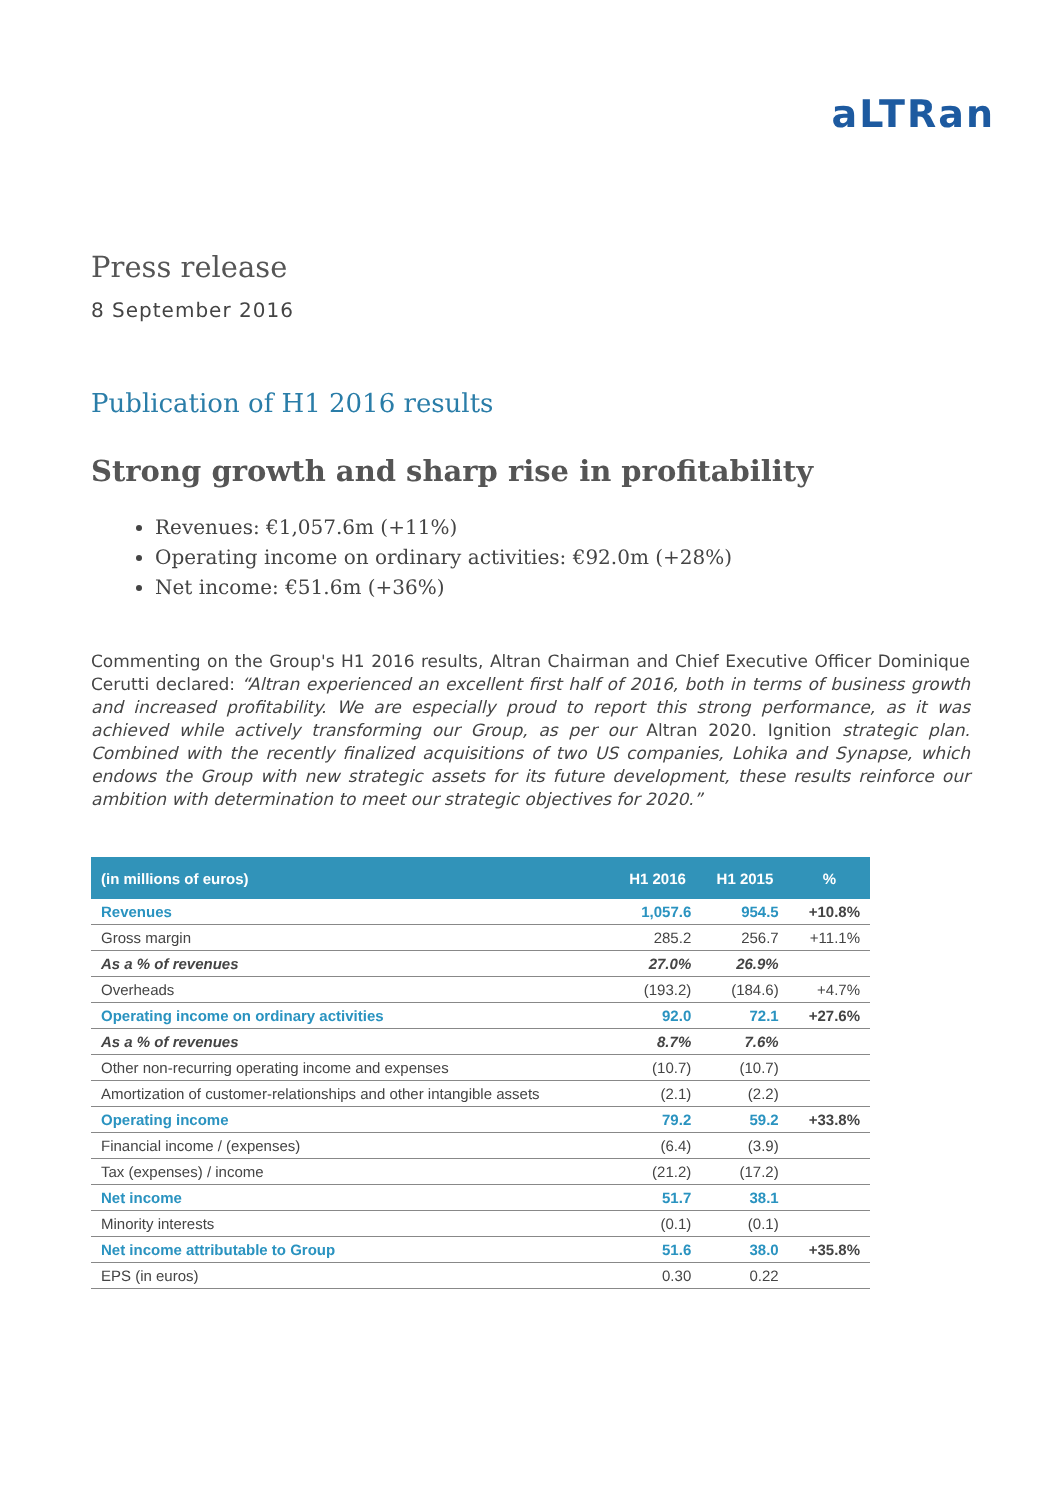aLTRan
Press release
8 September 2016
Publication of H1 2016 results
Strong growth and sharp rise in profitability
Revenues: €1,057.6m (+11%)
Operating income on ordinary activities: €92.0m (+28%)
Net income: €51.6m (+36%)
Commenting on the Group's H1 2016 results, Altran Chairman and Chief Executive Officer Dominique Cerutti declared: “Altran experienced an excellent first half of 2016, both in terms of business growth and increased profitability. We are especially proud to report this strong performance, as it was achieved while actively transforming our Group, as per our Altran 2020. Ignition strategic plan. Combined with the recently finalized acquisitions of two US companies, Lohika and Synapse, which endows the Group with new strategic assets for its future development, these results reinforce our ambition with determination to meet our strategic objectives for 2020.”
| (in millions of euros) | H1 2016 | H1 2015 | % |
| --- | --- | --- | --- |
| Revenues | 1,057.6 | 954.5 | +10.8% |
| Gross margin | 285.2 | 256.7 | +11.1% |
| As a % of revenues | 27.0% | 26.9% | |
| Overheads | (193.2) | (184.6) | +4.7% |
| Operating income on ordinary activities | 92.0 | 72.1 | +27.6% |
| As a % of revenues | 8.7% | 7.6% | |
| Other non-recurring operating income and expenses | (10.7) | (10.7) | |
| Amortization of customer-relationships and other intangible assets | (2.1) | (2.2) | |
| Operating income | 79.2 | 59.2 | +33.8% |
| Financial income / (expenses) | (6.4) | (3.9) | |
| Tax (expenses) / income | (21.2) | (17.2) | |
| Net income | 51.7 | 38.1 | |
| Minority interests | (0.1) | (0.1) | |
| Net income attributable to Group | 51.6 | 38.0 | +35.8% |
| EPS (in euros) | 0.30 | 0.22 | |